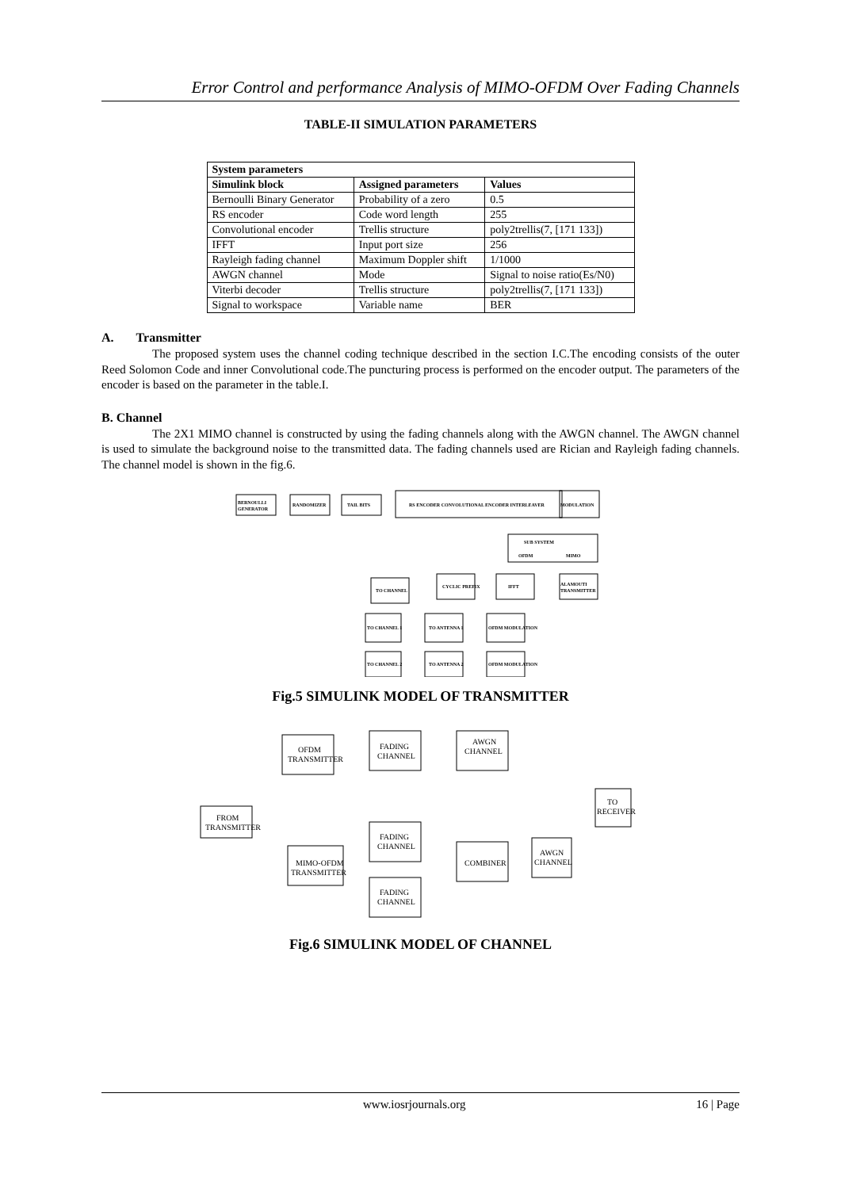Error Control and performance Analysis of MIMO-OFDM Over Fading Channels
TABLE-II SIMULATION PARAMETERS
| System parameters | | |
| --- | --- | --- |
| Simulink block | Assigned parameters | Values |
| Bernoulli Binary Generator | Probability of a zero | 0.5 |
| RS encoder | Code word length | 255 |
| Convolutional encoder | Trellis structure | poly2trellis(7, [171 133]) |
| IFFT | Input port size | 256 |
| Rayleigh fading channel | Maximum Doppler shift | 1/1000 |
| AWGN channel | Mode | Signal to noise ratio(Es/N0) |
| Viterbi decoder | Trellis structure | poly2trellis(7, [171 133]) |
| Signal to workspace | Variable name | BER |
A. Transmitter
The proposed system uses the channel coding technique described in the section I.C.The encoding consists of the outer Reed Solomon Code and inner Convolutional code.The puncturing process is performed on the encoder output. The parameters of the encoder is based on the parameter in the table.I.
B. Channel
The 2X1 MIMO channel is constructed by using the fading channels along with the AWGN channel. The AWGN channel is used to simulate the background noise to the transmitted data. The fading channels used are Rician and Rayleigh fading channels. The channel model is shown in the fig.6.
BERNOULLI
GENERATOR
RANDOMIZER
TAIL BITS
RS ENCODER CONVOLUTIONAL ENCODER INTERLEAVER
MODULATION
SUB SYSTEM
OFDM
MIMO
ALAMOUTI
TRANSMITTER
IFFT
CYCLIC PREFIX
TO CHANNEL
TO CHANNEL 1
TO ANTENNA 1
OFDM MODULATION
TO CHANNEL 2
TO ANTENNA 2
OFDM MODULATION
Fig.5 SIMULINK MODEL OF TRANSMITTER
FROM
TRANSMITTER
OFDM
TRANSMITTER
FADING
CHANNEL
AWGN
CHANNEL
TO
RECEIVER
FADING
CHANNEL
COMBINER
AWGN
CHANNEL
MIMO-OFDM
TRANSMITTER
FADING
CHANNEL
Fig.6 SIMULINK MODEL OF CHANNEL
www.iosrjournals.org 16 | Page